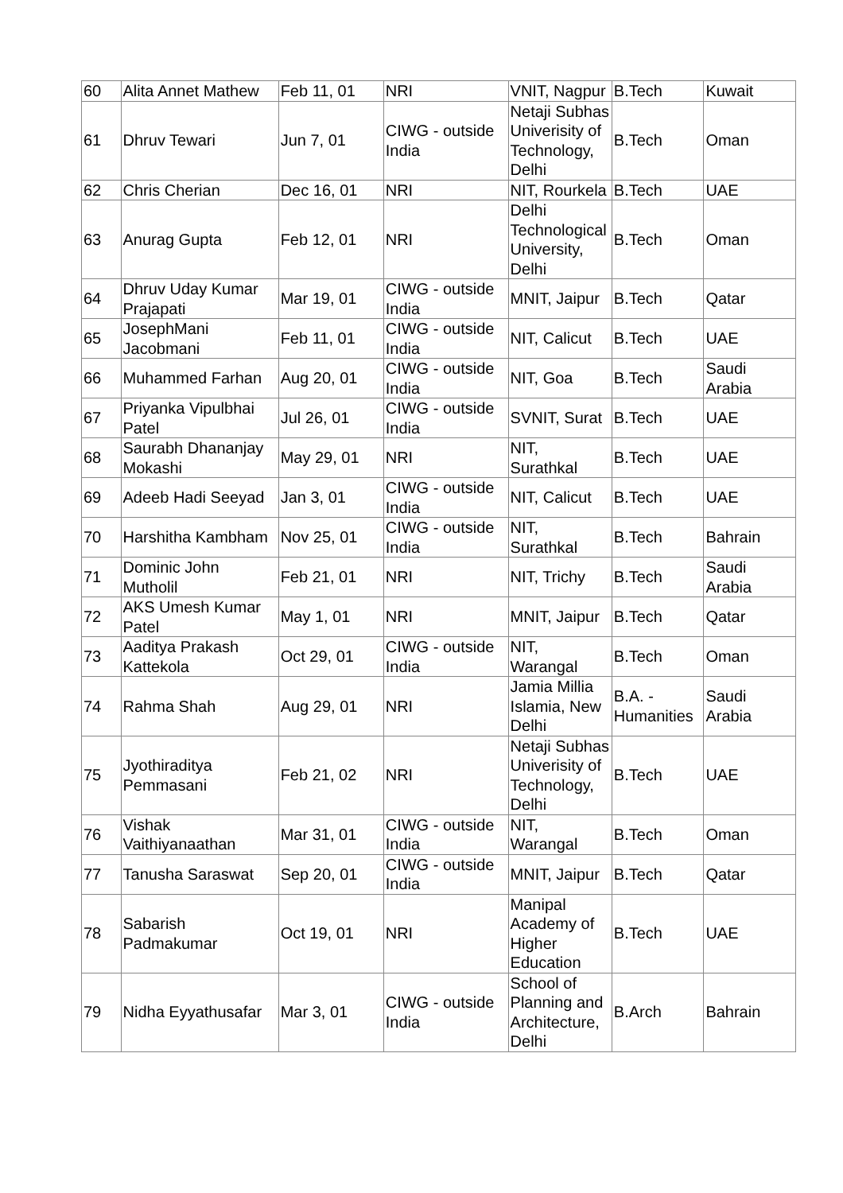| 60 | Alita Annet Mathew | Feb 11, 01 | NRI | VNIT, Nagpur | B.Tech | Kuwait |
| 61 | Dhruv Tewari | Jun 7, 01 | CIWG - outside India | Netaji Subhas Univerisity of Technology, Delhi | B.Tech | Oman |
| 62 | Chris Cherian | Dec 16, 01 | NRI | NIT, Rourkela | B.Tech | UAE |
| 63 | Anurag Gupta | Feb 12, 01 | NRI | Delhi Technological University, Delhi | B.Tech | Oman |
| 64 | Dhruv Uday Kumar Prajapati | Mar 19, 01 | CIWG - outside India | MNIT, Jaipur | B.Tech | Qatar |
| 65 | JosephMani Jacobmani | Feb 11, 01 | CIWG - outside India | NIT, Calicut | B.Tech | UAE |
| 66 | Muhammed Farhan | Aug 20, 01 | CIWG - outside India | NIT, Goa | B.Tech | Saudi Arabia |
| 67 | Priyanka Vipulbhai Patel | Jul 26, 01 | CIWG - outside India | SVNIT, Surat | B.Tech | UAE |
| 68 | Saurabh Dhananjay Mokashi | May 29, 01 | NRI | NIT, Surathkal | B.Tech | UAE |
| 69 | Adeeb Hadi Seeyad | Jan 3, 01 | CIWG - outside India | NIT, Calicut | B.Tech | UAE |
| 70 | Harshitha Kambham | Nov 25, 01 | CIWG - outside India | NIT, Surathkal | B.Tech | Bahrain |
| 71 | Dominic John Mutholil | Feb 21, 01 | NRI | NIT, Trichy | B.Tech | Saudi Arabia |
| 72 | AKS Umesh Kumar Patel | May 1, 01 | NRI | MNIT, Jaipur | B.Tech | Qatar |
| 73 | Aaditya Prakash Kattekola | Oct 29, 01 | CIWG - outside India | NIT, Warangal | B.Tech | Oman |
| 74 | Rahma Shah | Aug 29, 01 | NRI | Jamia Millia Islamia, New Delhi | B.A. - Humanities | Saudi Arabia |
| 75 | Jyothiraditya Pemmasani | Feb 21, 02 | NRI | Netaji Subhas Univerisity of Technology, Delhi | B.Tech | UAE |
| 76 | Vishak Vaithiyanaathan | Mar 31, 01 | CIWG - outside India | NIT, Warangal | B.Tech | Oman |
| 77 | Tanusha Saraswat | Sep 20, 01 | CIWG - outside India | MNIT, Jaipur | B.Tech | Qatar |
| 78 | Sabarish Padmakumar | Oct 19, 01 | NRI | Manipal Academy of Higher Education | B.Tech | UAE |
| 79 | Nidha Eyyathusafar | Mar 3, 01 | CIWG - outside India | School of Planning and Architecture, Delhi | B.Arch | Bahrain |